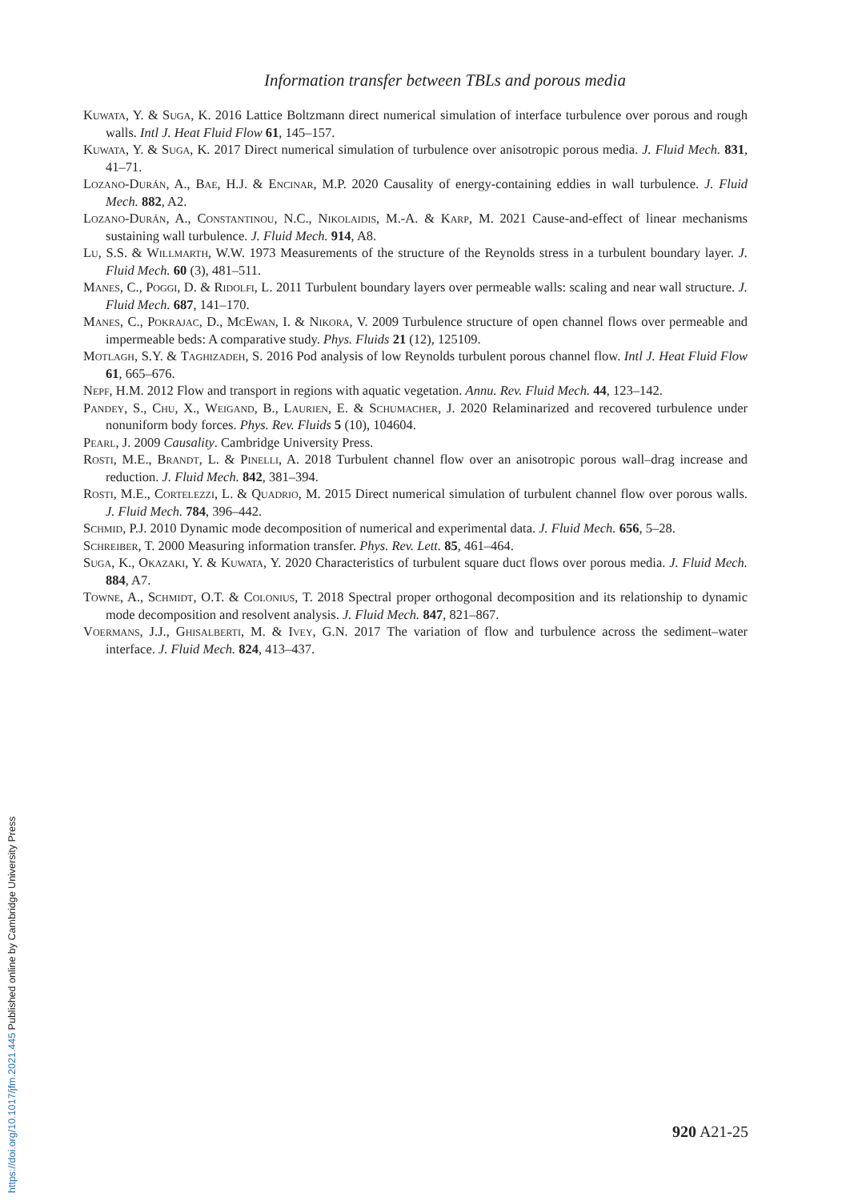Information transfer between TBLs and porous media
Kuwata, Y. & Suga, K. 2016 Lattice Boltzmann direct numerical simulation of interface turbulence over porous and rough walls. Intl J. Heat Fluid Flow 61, 145–157.
Kuwata, Y. & Suga, K. 2017 Direct numerical simulation of turbulence over anisotropic porous media. J. Fluid Mech. 831, 41–71.
Lozano-Durán, A., Bae, H.J. & Encinar, M.P. 2020 Causality of energy-containing eddies in wall turbulence. J. Fluid Mech. 882, A2.
Lozano-Durán, A., Constantinou, N.C., Nikolaidis, M.-A. & Karp, M. 2021 Cause-and-effect of linear mechanisms sustaining wall turbulence. J. Fluid Mech. 914, A8.
Lu, S.S. & Willmarth, W.W. 1973 Measurements of the structure of the Reynolds stress in a turbulent boundary layer. J. Fluid Mech. 60 (3), 481–511.
Manes, C., Poggi, D. & Ridolfi, L. 2011 Turbulent boundary layers over permeable walls: scaling and near wall structure. J. Fluid Mech. 687, 141–170.
Manes, C., Pokrajac, D., McEwan, I. & Nikora, V. 2009 Turbulence structure of open channel flows over permeable and impermeable beds: A comparative study. Phys. Fluids 21 (12), 125109.
Motlagh, S.Y. & Taghizadeh, S. 2016 Pod analysis of low Reynolds turbulent porous channel flow. Intl J. Heat Fluid Flow 61, 665–676.
Nepf, H.M. 2012 Flow and transport in regions with aquatic vegetation. Annu. Rev. Fluid Mech. 44, 123–142.
Pandey, S., Chu, X., Weigand, B., Laurien, E. & Schumacher, J. 2020 Relaminarized and recovered turbulence under nonuniform body forces. Phys. Rev. Fluids 5 (10), 104604.
Pearl, J. 2009 Causality. Cambridge University Press.
Rosti, M.E., Brandt, L. & Pinelli, A. 2018 Turbulent channel flow over an anisotropic porous wall–drag increase and reduction. J. Fluid Mech. 842, 381–394.
Rosti, M.E., Cortelezzi, L. & Quadrio, M. 2015 Direct numerical simulation of turbulent channel flow over porous walls. J. Fluid Mech. 784, 396–442.
Schmid, P.J. 2010 Dynamic mode decomposition of numerical and experimental data. J. Fluid Mech. 656, 5–28.
Schreiber, T. 2000 Measuring information transfer. Phys. Rev. Lett. 85, 461–464.
Suga, K., Okazaki, Y. & Kuwata, Y. 2020 Characteristics of turbulent square duct flows over porous media. J. Fluid Mech. 884, A7.
Towne, A., Schmidt, O.T. & Colonius, T. 2018 Spectral proper orthogonal decomposition and its relationship to dynamic mode decomposition and resolvent analysis. J. Fluid Mech. 847, 821–867.
Voermans, J.J., Ghisalberti, M. & Ivey, G.N. 2017 The variation of flow and turbulence across the sediment–water interface. J. Fluid Mech. 824, 413–437.
920 A21-25
https://doi.org/10.1017/jfm.2021.445 Published online by Cambridge University Press